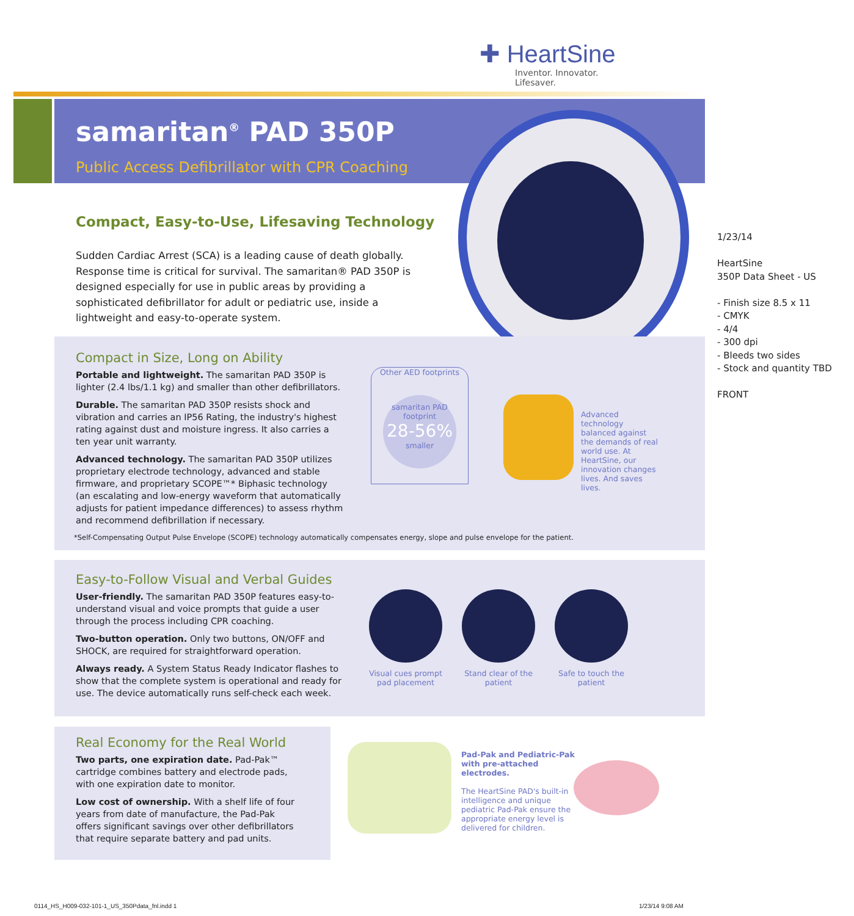✚ HeartSine
Inventor. Innovator. Lifesaver.
samaritan<sup>®</sup> PAD 350P
Public Access Defibrillator with CPR Coaching
Compact, Easy-to-Use, Lifesaving Technology
Sudden Cardiac Arrest (SCA) is a leading cause of death globally. Response time is critical for survival. The samaritan® PAD 350P is designed especially for use in public areas by providing a sophisticated defibrillator for adult or pediatric use, inside a lightweight and easy-to-operate system.
Compact in Size, Long on Ability
Portable and lightweight. The samaritan PAD 350P is lighter (2.4 lbs/1.1 kg) and smaller than other defibrillators.
Durable. The samaritan PAD 350P resists shock and vibration and carries an IP56 Rating, the industry's highest rating against dust and moisture ingress. It also carries a ten year unit warranty.
Advanced technology. The samaritan PAD 350P utilizes proprietary electrode technology, advanced and stable firmware, and proprietary SCOPE™* Biphasic technology (an escalating and low-energy waveform that automatically adjusts for patient impedance differences) to assess rhythm and recommend defibrillation if necessary.
Other AED footprints
samaritan PAD footprint
28-56%
smaller
Advanced technology balanced against the demands of real world use. At HeartSine, our innovation changes lives. And saves lives.
*Self-Compensating Output Pulse Envelope (SCOPE) technology automatically compensates energy, slope and pulse envelope for the patient.
Easy-to-Follow Visual and Verbal Guides
User-friendly. The samaritan PAD 350P features easy-to-understand visual and voice prompts that guide a user through the process including CPR coaching.
Two-button operation. Only two buttons, ON/OFF and SHOCK, are required for straightforward operation.
Always ready. A System Status Ready Indicator flashes to show that the complete system is operational and ready for use. The device automatically runs self-check each week.
Visual cues prompt pad placement
Stand clear of the patient
Safe to touch the patient
Real Economy for the Real World
Two parts, one expiration date. Pad-Pak™ cartridge combines battery and electrode pads, with one expiration date to monitor.
Low cost of ownership. With a shelf life of four years from date of manufacture, the Pad-Pak offers significant savings over other defibrillators that require separate battery and pad units.
Pad-Pak and Pediatric-Pak with pre-attached electrodes.
The HeartSine PAD's built-in intelligence and unique pediatric Pad-Pak ensure the appropriate energy level is delivered for children.
1/23/14
HeartSine
350P Data Sheet - US
- Finish size 8.5 x 11
- CMYK
- 4/4
- 300 dpi
- Bleeds two sides
- Stock and quantity TBD
FRONT
0114_HS_H009-032-101-1_US_350Pdata_fnl.indd 1
1/23/14 9:08 AM